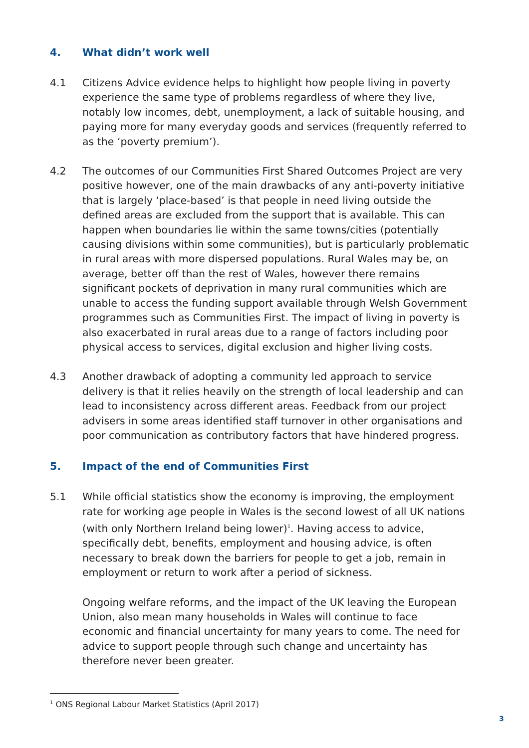4. What didn’t work well
4.1 Citizens Advice evidence helps to highlight how people living in poverty experience the same type of problems regardless of where they live, notably low incomes, debt, unemployment, a lack of suitable housing, and paying more for many everyday goods and services (frequently referred to as the ‘poverty premium’).
4.2 The outcomes of our Communities First Shared Outcomes Project are very positive however, one of the main drawbacks of any anti-poverty initiative that is largely ‘place-based’ is that people in need living outside the defined areas are excluded from the support that is available. This can happen when boundaries lie within the same towns/cities (potentially causing divisions within some communities), but is particularly problematic in rural areas with more dispersed populations. Rural Wales may be, on average, better off than the rest of Wales, however there remains significant pockets of deprivation in many rural communities which are unable to access the funding support available through Welsh Government programmes such as Communities First. The impact of living in poverty is also exacerbated in rural areas due to a range of factors including poor physical access to services, digital exclusion and higher living costs.
4.3 Another drawback of adopting a community led approach to service delivery is that it relies heavily on the strength of local leadership and can lead to inconsistency across different areas. Feedback from our project advisers in some areas identified staff turnover in other organisations and poor communication as contributory factors that have hindered progress.
5. Impact of the end of Communities First
5.1 While official statistics show the economy is improving, the employment rate for working age people in Wales is the second lowest of all UK nations (with only Northern Ireland being lower)<sup>1</sup>. Having access to advice, specifically debt, benefits, employment and housing advice, is often necessary to break down the barriers for people to get a job, remain in employment or return to work after a period of sickness.
Ongoing welfare reforms, and the impact of the UK leaving the European Union, also mean many households in Wales will continue to face economic and financial uncertainty for many years to come. The need for advice to support people through such change and uncertainty has therefore never been greater.
<sup>1</sup> ONS Regional Labour Market Statistics (April 2017)
3